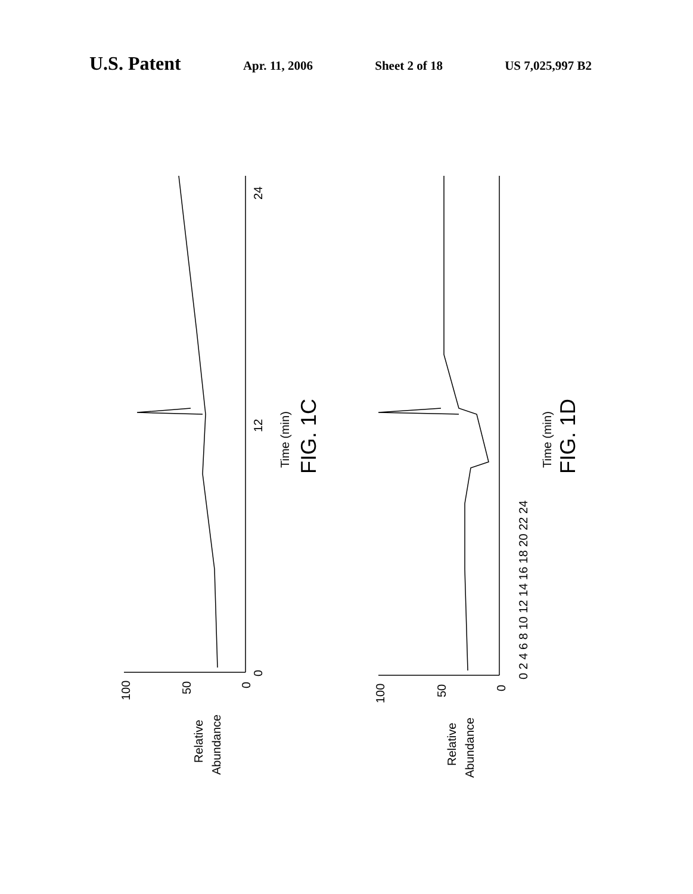U.S. Patent Apr. 11, 2006 Sheet 2 of 18 US 7,025,997 B2
0
12
24
Time (min)
FIG. 1C
100
50
0
Relative
Abundance
0 2 4 6 8 10 12 14 16 18 20 22 24
Time (min)
FIG. 1D
100
50
0
Relative
Abundance